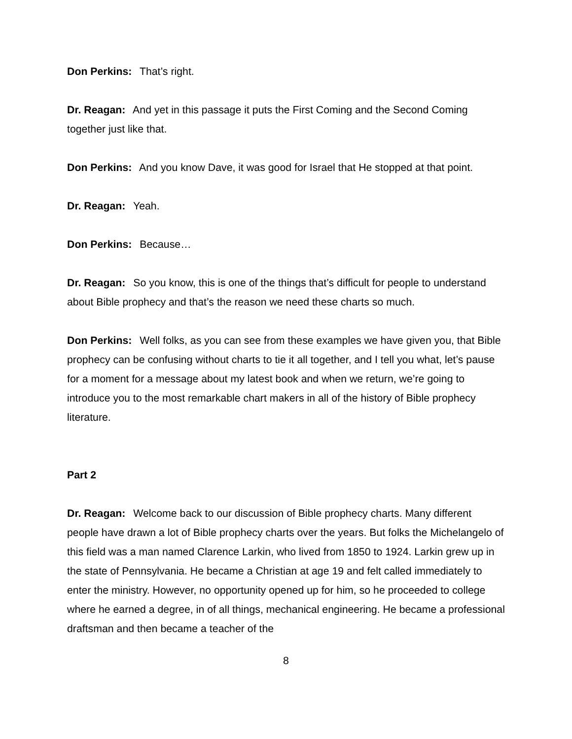Don Perkins: That’s right.
Dr. Reagan: And yet in this passage it puts the First Coming and the Second Coming together just like that.
Don Perkins: And you know Dave, it was good for Israel that He stopped at that point.
Dr. Reagan: Yeah.
Don Perkins: Because…
Dr. Reagan: So you know, this is one of the things that’s difficult for people to understand about Bible prophecy and that’s the reason we need these charts so much.
Don Perkins: Well folks, as you can see from these examples we have given you, that Bible prophecy can be confusing without charts to tie it all together, and I tell you what, let’s pause for a moment for a message about my latest book and when we return, we’re going to introduce you to the most remarkable chart makers in all of the history of Bible prophecy literature.
Part 2
Dr. Reagan: Welcome back to our discussion of Bible prophecy charts. Many different people have drawn a lot of Bible prophecy charts over the years. But folks the Michelangelo of this field was a man named Clarence Larkin, who lived from 1850 to 1924. Larkin grew up in the state of Pennsylvania. He became a Christian at age 19 and felt called immediately to enter the ministry. However, no opportunity opened up for him, so he proceeded to college where he earned a degree, in of all things, mechanical engineering. He became a professional draftsman and then became a teacher of the
8